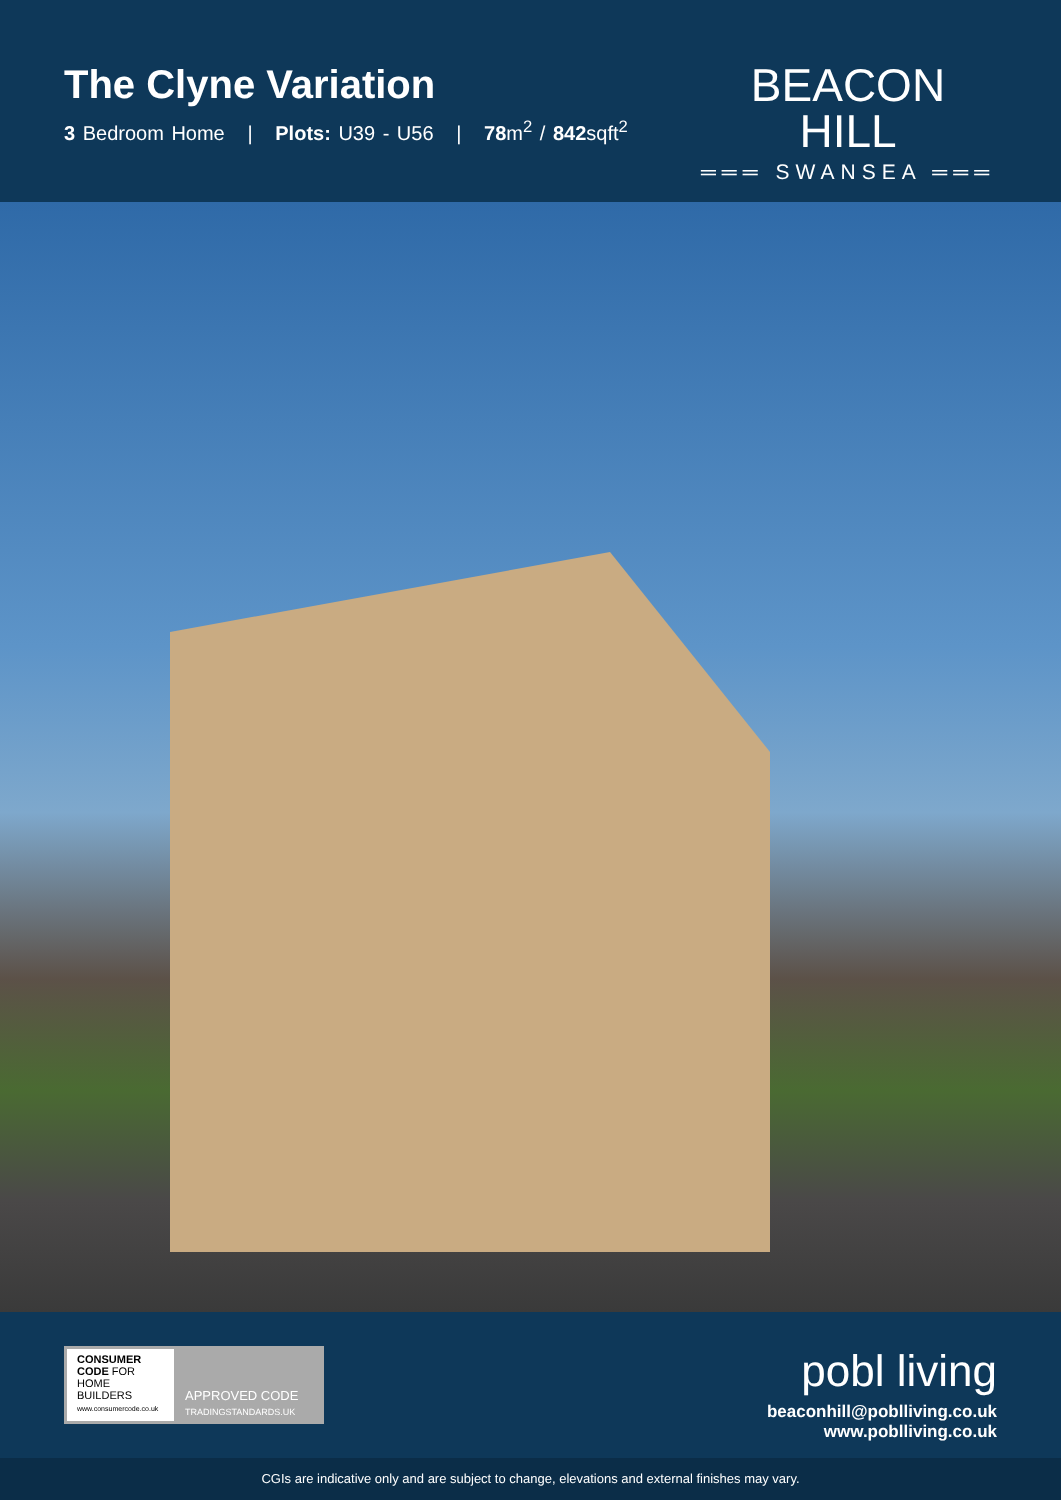The Clyne Variation
3 Bedroom Home | Plots: U39 - U56 | 78m<sup>2</sup> / 842sqft<sup>2</sup>
BEACON HILL
═══ SWANSEA ═══
CONSUMER
CODE FOR
HOME BUILDERS
www.consumercode.co.uk
APPROVED CODE
TRADINGSTANDARDS.UK
pobl living
beaconhill@poblliving.co.uk
www.poblliving.co.uk
CGIs are indicative only and are subject to change, elevations and external finishes may vary.